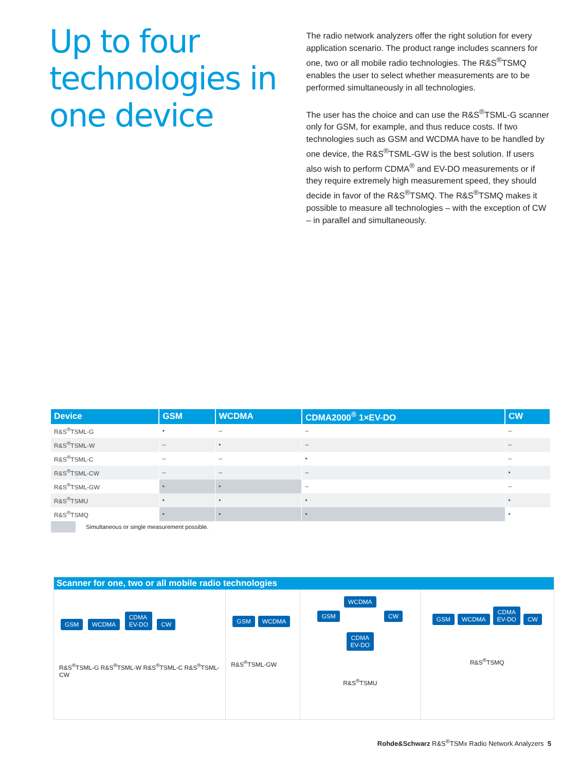Up to four technologies in one device
The radio network analyzers offer the right solution for every application scenario. The product range includes scanners for one, two or all mobile radio technologies. The R&S<sup>®</sup>TSMQ enables the user to select whether measurements are to be performed simultaneously in all technologies.
The user has the choice and can use the R&S<sup>®</sup>TSML-G scanner only for GSM, for example, and thus reduce costs. If two technologies such as GSM and WCDMA have to be handled by one device, the R&S<sup>®</sup>TSML-GW is the best solution. If users also wish to perform CDMA<sup>®</sup> and EV-DO measurements or if they require extremely high measurement speed, they should decide in favor of the R&S<sup>®</sup>TSMQ. The R&S<sup>®</sup>TSMQ makes it possible to measure all technologies – with the exception of CW – in parallel and simultaneously.
| Device | GSM | WCDMA | CDMA2000<sup>®</sup> 1×EV-DO | CW |
| --- | --- | --- | --- | --- |
| R&S<sup>®</sup>TSML-G | • | – | – | – |
| R&S<sup>®</sup>TSML-W | – | • | – | – |
| R&S<sup>®</sup>TSML-C | – | – | • | – |
| R&S<sup>®</sup>TSML-CW | – | – | – | • |
| R&S<sup>®</sup>TSML-GW | • | • | – | – |
| R&S<sup>®</sup>TSMU | • | • | • | • |
| R&S<sup>®</sup>TSMQ | • | • | • | • |
Simultaneous or single measurement possible.
Scanner for one, two or all mobile radio technologies
GSM WCDMA CDMA
EV-DO CW
R&S<sup>®</sup>TSML-G R&S<sup>®</sup>TSML-W R&S<sup>®</sup>TSML-C R&S<sup>®</sup>TSML-CW
GSM WCDMA
R&S<sup>®</sup>TSML-GW
WCDMA
GSM CW
CDMA
EV-DO
R&S<sup>®</sup>TSMU
GSM WCDMA CDMA
EV-DO CW
R&S<sup>®</sup>TSMQ
Rohde&Schwarz R&S<sup>®</sup>TSMx Radio Network Analyzers 5